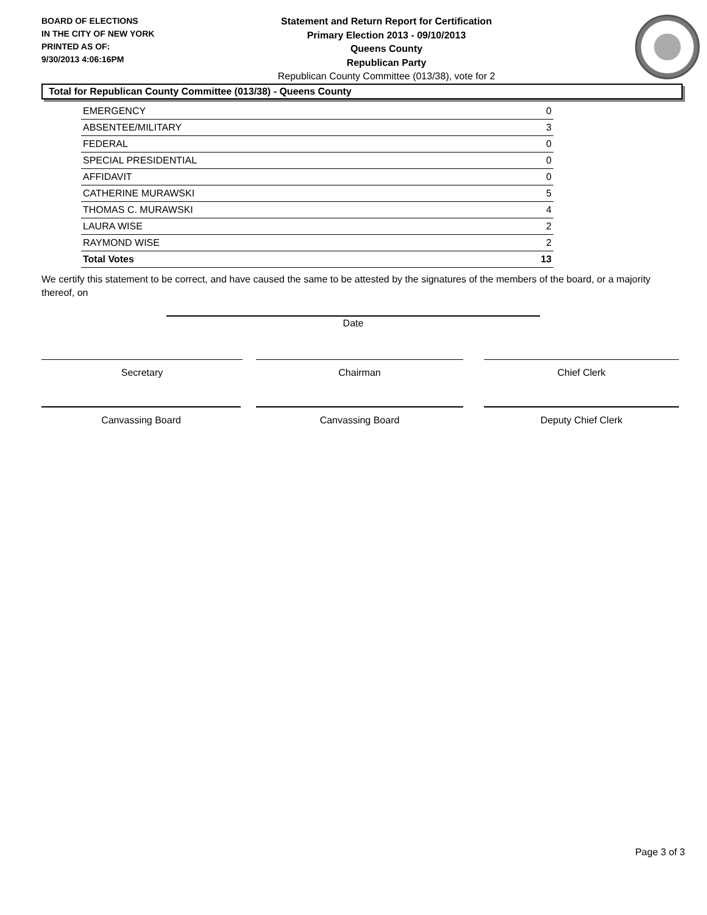BOARD OF ELECTIONS
IN THE CITY OF NEW YORK
PRINTED AS OF:
9/30/2013 4:06:16PM
Statement and Return Report for Certification
Primary Election 2013 - 09/10/2013
Queens County
Republican Party
Republican County Committee (013/38), vote for 2
Total for Republican County Committee (013/38) - Queens County
| EMERGENCY | 0 |
| ABSENTEE/MILITARY | 3 |
| FEDERAL | 0 |
| SPECIAL PRESIDENTIAL | 0 |
| AFFIDAVIT | 0 |
| CATHERINE MURAWSKI | 5 |
| THOMAS C. MURAWSKI | 4 |
| LAURA WISE | 2 |
| RAYMOND WISE | 2 |
| Total Votes | 13 |
We certify this statement to be correct, and have caused the same to be attested by the signatures of the members of the board, or a majority thereof, on
Date
Secretary Chairman Chief Clerk
Canvassing Board Canvassing Board Deputy Chief Clerk
Page 3 of 3